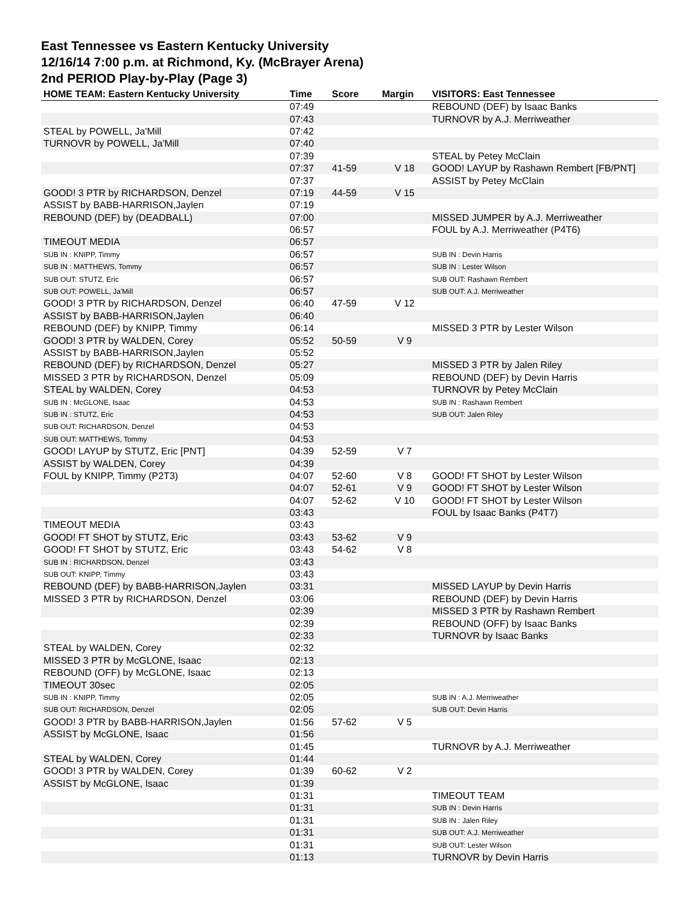East Tennessee vs Eastern Kentucky University
12/16/14 7:00 p.m. at Richmond, Ky. (McBrayer Arena)
2nd PERIOD Play-by-Play (Page 3)
| HOME TEAM: Eastern Kentucky University | Time | Score | Margin | VISITORS: East Tennessee |
| --- | --- | --- | --- | --- |
| | 07:49 | | | REBOUND (DEF) by Isaac Banks |
| | 07:43 | | | TURNOVR by A.J. Merriweather |
| STEAL by POWELL, Ja'Mill | 07:42 | | | |
| TURNOVR by POWELL, Ja'Mill | 07:40 | | | |
| | 07:39 | | | STEAL by Petey McClain |
| | 07:37 | 41-59 | V 18 | GOOD! LAYUP by Rashawn Rembert [FB/PNT] |
| | 07:37 | | | ASSIST by Petey McClain |
| GOOD! 3 PTR by RICHARDSON, Denzel | 07:19 | 44-59 | V 15 | |
| ASSIST by BABB-HARRISON,Jaylen | 07:19 | | | |
| REBOUND (DEF) by (DEADBALL) | 07:00 | | | MISSED JUMPER by A.J. Merriweather |
| | 06:57 | | | FOUL by A.J. Merriweather (P4T6) |
| TIMEOUT MEDIA | 06:57 | | | |
| SUB IN : KNIPP, Timmy | 06:57 | | | SUB IN : Devin Harris |
| SUB IN : MATTHEWS, Tommy | 06:57 | | | SUB IN : Lester Wilson |
| SUB OUT: STUTZ, Eric | 06:57 | | | SUB OUT: Rashawn Rembert |
| SUB OUT: POWELL, Ja'Mill | 06:57 | | | SUB OUT: A.J. Merriweather |
| GOOD! 3 PTR by RICHARDSON, Denzel | 06:40 | 47-59 | V 12 | |
| ASSIST by BABB-HARRISON,Jaylen | 06:40 | | | |
| REBOUND (DEF) by KNIPP, Timmy | 06:14 | | | MISSED 3 PTR by Lester Wilson |
| GOOD! 3 PTR by WALDEN, Corey | 05:52 | 50-59 | V 9 | |
| ASSIST by BABB-HARRISON,Jaylen | 05:52 | | | |
| REBOUND (DEF) by RICHARDSON, Denzel | 05:27 | | | MISSED 3 PTR by Jalen Riley |
| MISSED 3 PTR by RICHARDSON, Denzel | 05:09 | | | REBOUND (DEF) by Devin Harris |
| STEAL by WALDEN, Corey | 04:53 | | | TURNOVR by Petey McClain |
| SUB IN : McGLONE, Isaac | 04:53 | | | SUB IN : Rashawn Rembert |
| SUB IN : STUTZ, Eric | 04:53 | | | SUB OUT: Jalen Riley |
| SUB OUT: RICHARDSON, Denzel | 04:53 | | | |
| SUB OUT: MATTHEWS, Tommy | 04:53 | | | |
| GOOD! LAYUP by STUTZ, Eric [PNT] | 04:39 | 52-59 | V 7 | |
| ASSIST by WALDEN, Corey | 04:39 | | | |
| FOUL by KNIPP, Timmy (P2T3) | 04:07 | 52-60 | V 8 | GOOD! FT SHOT by Lester Wilson |
| | 04:07 | 52-61 | V 9 | GOOD! FT SHOT by Lester Wilson |
| | 04:07 | 52-62 | V 10 | GOOD! FT SHOT by Lester Wilson |
| | 03:43 | | | FOUL by Isaac Banks (P4T7) |
| TIMEOUT MEDIA | 03:43 | | | |
| GOOD! FT SHOT by STUTZ, Eric | 03:43 | 53-62 | V 9 | |
| GOOD! FT SHOT by STUTZ, Eric | 03:43 | 54-62 | V 8 | |
| SUB IN : RICHARDSON, Denzel | 03:43 | | | |
| SUB OUT: KNIPP, Timmy | 03:43 | | | |
| REBOUND (DEF) by BABB-HARRISON,Jaylen | 03:31 | | | MISSED LAYUP by Devin Harris |
| MISSED 3 PTR by RICHARDSON, Denzel | 03:06 | | | REBOUND (DEF) by Devin Harris |
| | 02:39 | | | MISSED 3 PTR by Rashawn Rembert |
| | 02:39 | | | REBOUND (OFF) by Isaac Banks |
| | 02:33 | | | TURNOVR by Isaac Banks |
| STEAL by WALDEN, Corey | 02:32 | | | |
| MISSED 3 PTR by McGLONE, Isaac | 02:13 | | | |
| REBOUND (OFF) by McGLONE, Isaac | 02:13 | | | |
| TIMEOUT 30sec | 02:05 | | | |
| SUB IN : KNIPP, Timmy | 02:05 | | | SUB IN : A.J. Merriweather |
| SUB OUT: RICHARDSON, Denzel | 02:05 | | | SUB OUT: Devin Harris |
| GOOD! 3 PTR by BABB-HARRISON,Jaylen | 01:56 | 57-62 | V 5 | |
| ASSIST by McGLONE, Isaac | 01:56 | | | |
| | 01:45 | | | TURNOVR by A.J. Merriweather |
| STEAL by WALDEN, Corey | 01:44 | | | |
| GOOD! 3 PTR by WALDEN, Corey | 01:39 | 60-62 | V 2 | |
| ASSIST by McGLONE, Isaac | 01:39 | | | |
| | 01:31 | | | TIMEOUT TEAM |
| | 01:31 | | | SUB IN : Devin Harris |
| | 01:31 | | | SUB IN : Jalen Riley |
| | 01:31 | | | SUB OUT: A.J. Merriweather |
| | 01:31 | | | SUB OUT: Lester Wilson |
| | 01:13 | | | TURNOVR by Devin Harris |